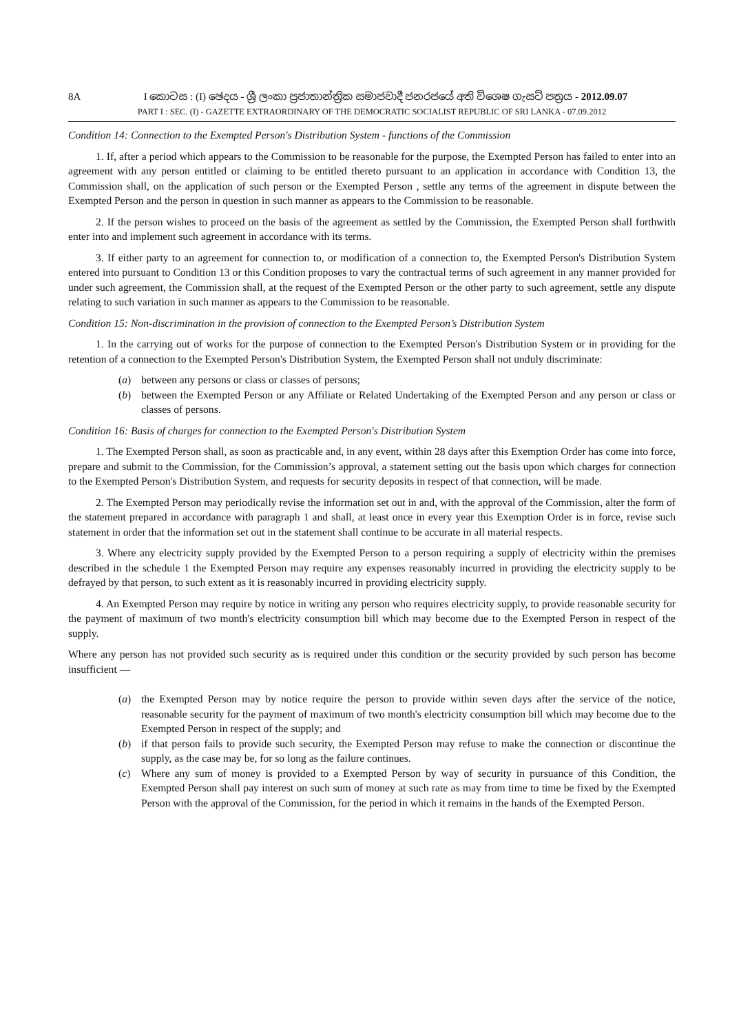8A I කොටස : (I) ඡෙදය - ශ්‍රී ලංකා ප්‍රජාතාන්ත්‍රික සමාජවාදී ජනරජයේ අති විශෙෂ ගැසට් පත්‍රය - 2012.09.07
PART I : SEC. (I) - GAZETTE EXTRAORDINARY OF THE DEMOCRATIC SOCIALIST REPUBLIC OF SRI LANKA - 07.09.2012
Condition 14: Connection to the Exempted Person's Distribution System - functions of the Commission
1. If, after a period which appears to the Commission to be reasonable for the purpose, the Exempted Person has failed to enter into an agreement with any person entitled or claiming to be entitled thereto pursuant to an application in accordance with Condition 13, the Commission shall, on the application of such person or the Exempted Person , settle any terms of the agreement in dispute between the Exempted Person and the person in question in such manner as appears to the Commission to be reasonable.
2. If the person wishes to proceed on the basis of the agreement as settled by the Commission, the Exempted Person shall forthwith enter into and implement such agreement in accordance with its terms.
3. If either party to an agreement for connection to, or modification of a connection to, the Exempted Person's Distribution System entered into pursuant to Condition 13 or this Condition proposes to vary the contractual terms of such agreement in any manner provided for under such agreement, the Commission shall, at the request of the Exempted Person or the other party to such agreement, settle any dispute relating to such variation in such manner as appears to the Commission to be reasonable.
Condition 15: Non-discrimination in the provision of connection to the Exempted Person’s Distribution System
1. In the carrying out of works for the purpose of connection to the Exempted Person's Distribution System or in providing for the retention of a connection to the Exempted Person's Distribution System, the Exempted Person shall not unduly discriminate:
(a) between any persons or class or classes of persons;
(b) between the Exempted Person or any Affiliate or Related Undertaking of the Exempted Person and any person or class or classes of persons.
Condition 16: Basis of charges for connection to the Exempted Person's Distribution System
1. The Exempted Person shall, as soon as practicable and, in any event, within 28 days after this Exemption Order has come into force, prepare and submit to the Commission, for the Commission’s approval, a statement setting out the basis upon which charges for connection to the Exempted Person's Distribution System, and requests for security deposits in respect of that connection, will be made.
2. The Exempted Person may periodically revise the information set out in and, with the approval of the Commission, alter the form of the statement prepared in accordance with paragraph 1 and shall, at least once in every year this Exemption Order is in force, revise such statement in order that the information set out in the statement shall continue to be accurate in all material respects.
3. Where any electricity supply provided by the Exempted Person to a person requiring a supply of electricity within the premises described in the schedule 1 the Exempted Person may require any expenses reasonably incurred in providing the electricity supply to be defrayed by that person, to such extent as it is reasonably incurred in providing electricity supply.
4. An Exempted Person may require by notice in writing any person who requires electricity supply, to provide reasonable security for the payment of maximum of two month's electricity consumption bill which may become due to the Exempted Person in respect of the supply.
Where any person has not provided such security as is required under this condition or the security provided by such person has become insufficient —
(a) the Exempted Person may by notice require the person to provide within seven days after the service of the notice, reasonable security for the payment of maximum of two month's electricity consumption bill which may become due to the Exempted Person in respect of the supply; and
(b) if that person fails to provide such security, the Exempted Person may refuse to make the connection or discontinue the supply, as the case may be, for so long as the failure continues.
(c) Where any sum of money is provided to a Exempted Person by way of security in pursuance of this Condition, the Exempted Person shall pay interest on such sum of money at such rate as may from time to time be fixed by the Exempted Person with the approval of the Commission, for the period in which it remains in the hands of the Exempted Person.